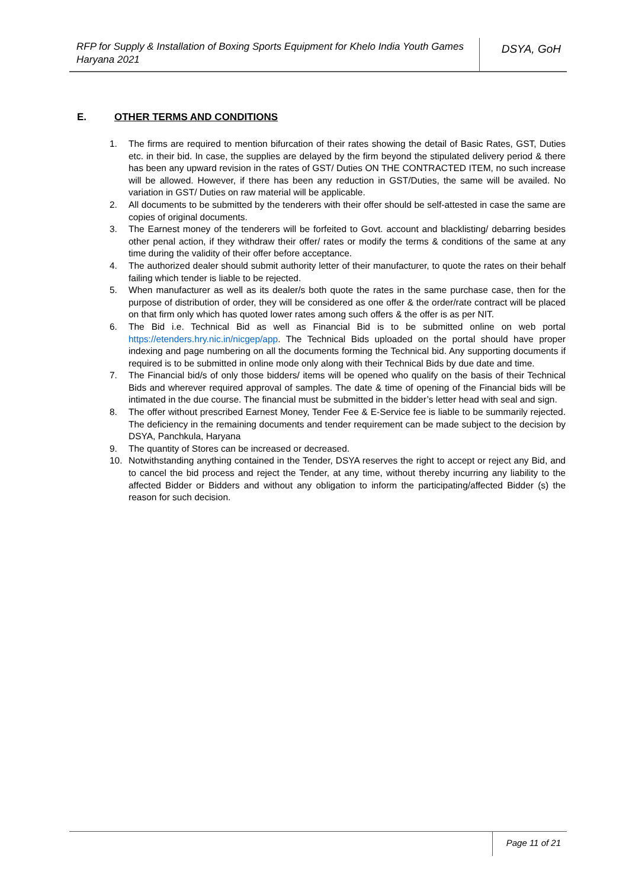RFP for Supply & Installation of Boxing Sports Equipment for Khelo India Youth Games Haryana 2021
DSYA, GoH
E. OTHER TERMS AND CONDITIONS
1. The firms are required to mention bifurcation of their rates showing the detail of Basic Rates, GST, Duties etc. in their bid. In case, the supplies are delayed by the firm beyond the stipulated delivery period & there has been any upward revision in the rates of GST/ Duties ON THE CONTRACTED ITEM, no such increase will be allowed. However, if there has been any reduction in GST/Duties, the same will be availed. No variation in GST/ Duties on raw material will be applicable.
2. All documents to be submitted by the tenderers with their offer should be self-attested in case the same are copies of original documents.
3. The Earnest money of the tenderers will be forfeited to Govt. account and blacklisting/ debarring besides other penal action, if they withdraw their offer/ rates or modify the terms & conditions of the same at any time during the validity of their offer before acceptance.
4. The authorized dealer should submit authority letter of their manufacturer, to quote the rates on their behalf failing which tender is liable to be rejected.
5. When manufacturer as well as its dealer/s both quote the rates in the same purchase case, then for the purpose of distribution of order, they will be considered as one offer & the order/rate contract will be placed on that firm only which has quoted lower rates among such offers & the offer is as per NIT.
6. The Bid i.e. Technical Bid as well as Financial Bid is to be submitted online on web portal https://etenders.hry.nic.in/nicgep/app. The Technical Bids uploaded on the portal should have proper indexing and page numbering on all the documents forming the Technical bid. Any supporting documents if required is to be submitted in online mode only along with their Technical Bids by due date and time.
7. The Financial bid/s of only those bidders/ items will be opened who qualify on the basis of their Technical Bids and wherever required approval of samples. The date & time of opening of the Financial bids will be intimated in the due course. The financial must be submitted in the bidder’s letter head with seal and sign.
8. The offer without prescribed Earnest Money, Tender Fee & E-Service fee is liable to be summarily rejected. The deficiency in the remaining documents and tender requirement can be made subject to the decision by DSYA, Panchkula, Haryana
9. The quantity of Stores can be increased or decreased.
10. Notwithstanding anything contained in the Tender, DSYA reserves the right to accept or reject any Bid, and to cancel the bid process and reject the Tender, at any time, without thereby incurring any liability to the affected Bidder or Bidders and without any obligation to inform the participating/affected Bidder (s) the reason for such decision.
Page 11 of 21